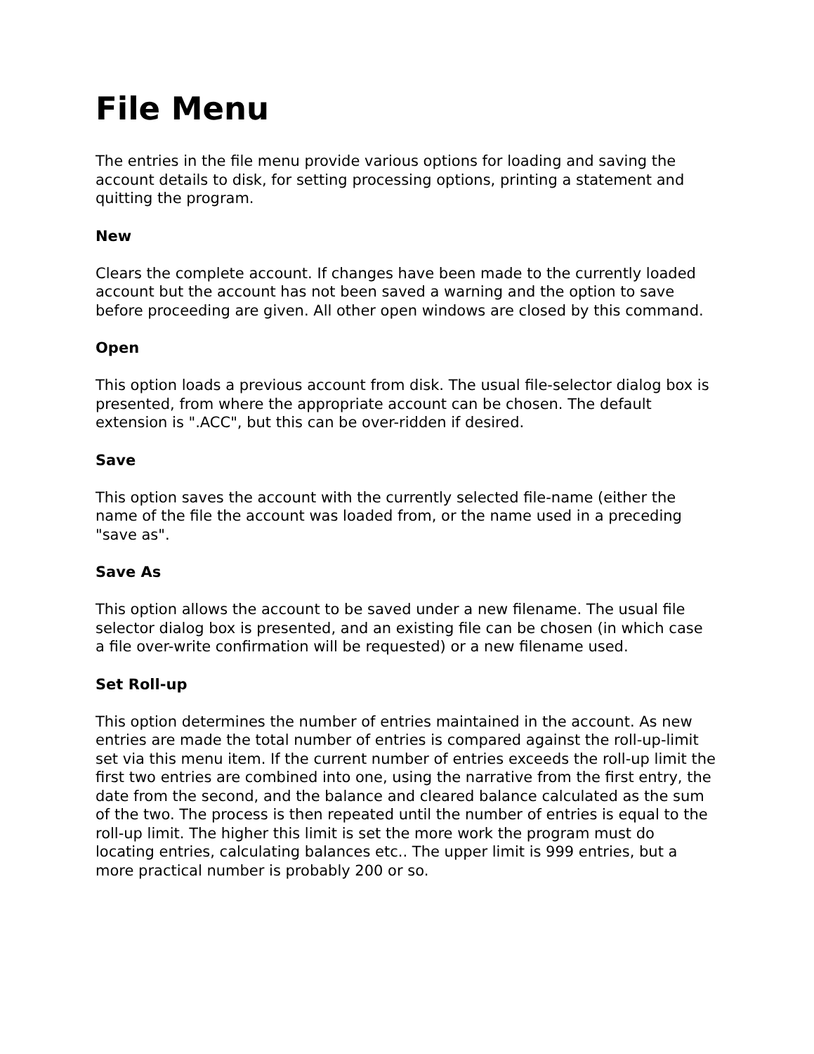File Menu
The entries in the file menu provide various options for loading and saving the account details to disk, for setting processing options, printing a statement and quitting the program.
New
Clears the complete account. If changes have been made to the currently loaded account but the account has not been saved a warning and the option to save before proceeding are given. All other open windows are closed by this command.
Open
This option loads a previous account from disk. The usual file-selector dialog box is presented, from where the appropriate account can be chosen. The default extension is ".ACC", but this can be over-ridden if desired.
Save
This option saves the account with the currently selected file-name (either the name of the file the account was loaded from, or the name used in a preceding "save as".
Save As
This option allows the account to be saved under a new filename. The usual file selector dialog box is presented, and an existing file can be chosen (in which case a file over-write confirmation will be requested) or a new filename used.
Set Roll-up
This option determines the number of entries maintained in the account. As new entries are made the total number of entries is compared against the roll-up-limit set via this menu item. If the current number of entries exceeds the roll-up limit the first two entries are combined into one, using the narrative from the first entry, the date from the second, and the balance and cleared balance calculated as the sum of the two. The process is then repeated until the number of entries is equal to the roll-up limit. The higher this limit is set the more work the program must do locating entries, calculating balances etc.. The upper limit is 999 entries, but a more practical number is probably 200 or so.